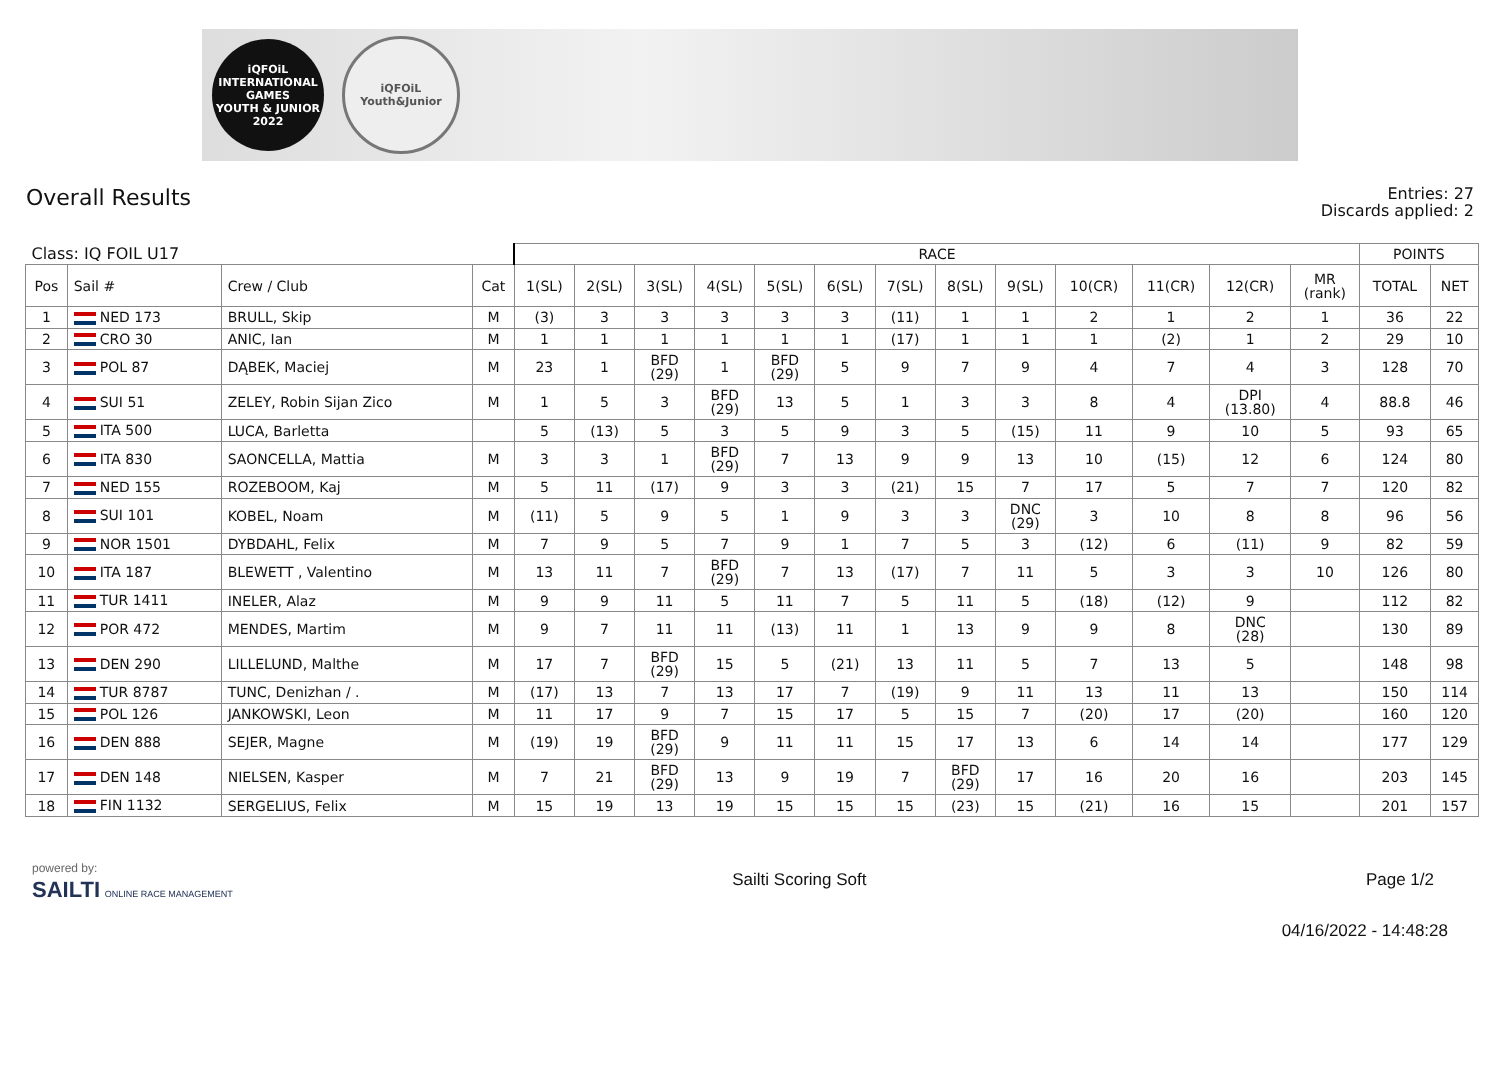iQFOiL
INTERNATIONAL GAMES
YOUTH & JUNIOR
2022
iQFOiL
Youth&Junior
Overall Results
Entries: 27
Discards applied: 2
| Class: IQ FOIL U17 | | | | RACE | | | | | | | | | | | | | POINTS | |
| Pos | Sail # | Crew / Club | Cat | 1(SL) | 2(SL) | 3(SL) | 4(SL) | 5(SL) | 6(SL) | 7(SL) | 8(SL) | 9(SL) | 10(CR) | 11(CR) | 12(CR) | MR (rank) | TOTAL | NET |
| 1 | NED 173 | BRULL, Skip | M | (3) | 3 | 3 | 3 | 3 | 3 | (11) | 1 | 1 | 2 | 1 | 2 | 1 | 36 | 22 |
| 2 | CRO 30 | ANIC, Ian | M | 1 | 1 | 1 | 1 | 1 | 1 | (17) | 1 | 1 | 1 | (2) | 1 | 2 | 29 | 10 |
| 3 | POL 87 | DĄBEK, Maciej | M | 23 | 1 | BFD (29) | 1 | BFD (29) | 5 | 9 | 7 | 9 | 4 | 7 | 4 | 3 | 128 | 70 |
| 4 | SUI 51 | ZELEY, Robin Sijan Zico | M | 1 | 5 | 3 | BFD (29) | 13 | 5 | 1 | 3 | 3 | 8 | 4 | DPI (13.80) | 4 | 88.8 | 46 |
| 5 | ITA 500 | LUCA, Barletta | | 5 | (13) | 5 | 3 | 5 | 9 | 3 | 5 | (15) | 11 | 9 | 10 | 5 | 93 | 65 |
| 6 | ITA 830 | SAONCELLA, Mattia | M | 3 | 3 | 1 | BFD (29) | 7 | 13 | 9 | 9 | 13 | 10 | (15) | 12 | 6 | 124 | 80 |
| 7 | NED 155 | ROZEBOOM, Kaj | M | 5 | 11 | (17) | 9 | 3 | 3 | (21) | 15 | 7 | 17 | 5 | 7 | 7 | 120 | 82 |
| 8 | SUI 101 | KOBEL, Noam | M | (11) | 5 | 9 | 5 | 1 | 9 | 3 | 3 | DNC (29) | 3 | 10 | 8 | 8 | 96 | 56 |
| 9 | NOR 1501 | DYBDAHL, Felix | M | 7 | 9 | 5 | 7 | 9 | 1 | 7 | 5 | 3 | (12) | 6 | (11) | 9 | 82 | 59 |
| 10 | ITA 187 | BLEWETT , Valentino | M | 13 | 11 | 7 | BFD (29) | 7 | 13 | (17) | 7 | 11 | 5 | 3 | 3 | 10 | 126 | 80 |
| 11 | TUR 1411 | INELER, Alaz | M | 9 | 9 | 11 | 5 | 11 | 7 | 5 | 11 | 5 | (18) | (12) | 9 | | 112 | 82 |
| 12 | POR 472 | MENDES, Martim | M | 9 | 7 | 11 | 11 | (13) | 11 | 1 | 13 | 9 | 9 | 8 | DNC (28) | | 130 | 89 |
| 13 | DEN 290 | LILLELUND, Malthe | M | 17 | 7 | BFD (29) | 15 | 5 | (21) | 13 | 11 | 5 | 7 | 13 | 5 | | 148 | 98 |
| 14 | TUR 8787 | TUNC, Denizhan / . | M | (17) | 13 | 7 | 13 | 17 | 7 | (19) | 9 | 11 | 13 | 11 | 13 | | 150 | 114 |
| 15 | POL 126 | JANKOWSKI, Leon | M | 11 | 17 | 9 | 7 | 15 | 17 | 5 | 15 | 7 | (20) | 17 | (20) | | 160 | 120 |
| 16 | DEN 888 | SEJER, Magne | M | (19) | 19 | BFD (29) | 9 | 11 | 11 | 15 | 17 | 13 | 6 | 14 | 14 | | 177 | 129 |
| 17 | DEN 148 | NIELSEN, Kasper | M | 7 | 21 | BFD (29) | 13 | 9 | 19 | 7 | BFD (29) | 17 | 16 | 20 | 16 | | 203 | 145 |
| 18 | FIN 1132 | SERGELIUS, Felix | M | 15 | 19 | 13 | 19 | 15 | 15 | 15 | (23) | 15 | (21) | 16 | 15 | | 201 | 157 |
powered by:
SAILTI ONLINE RACE MANAGEMENT
Sailti Scoring Soft Page 1/2
04/16/2022 - 14:48:28